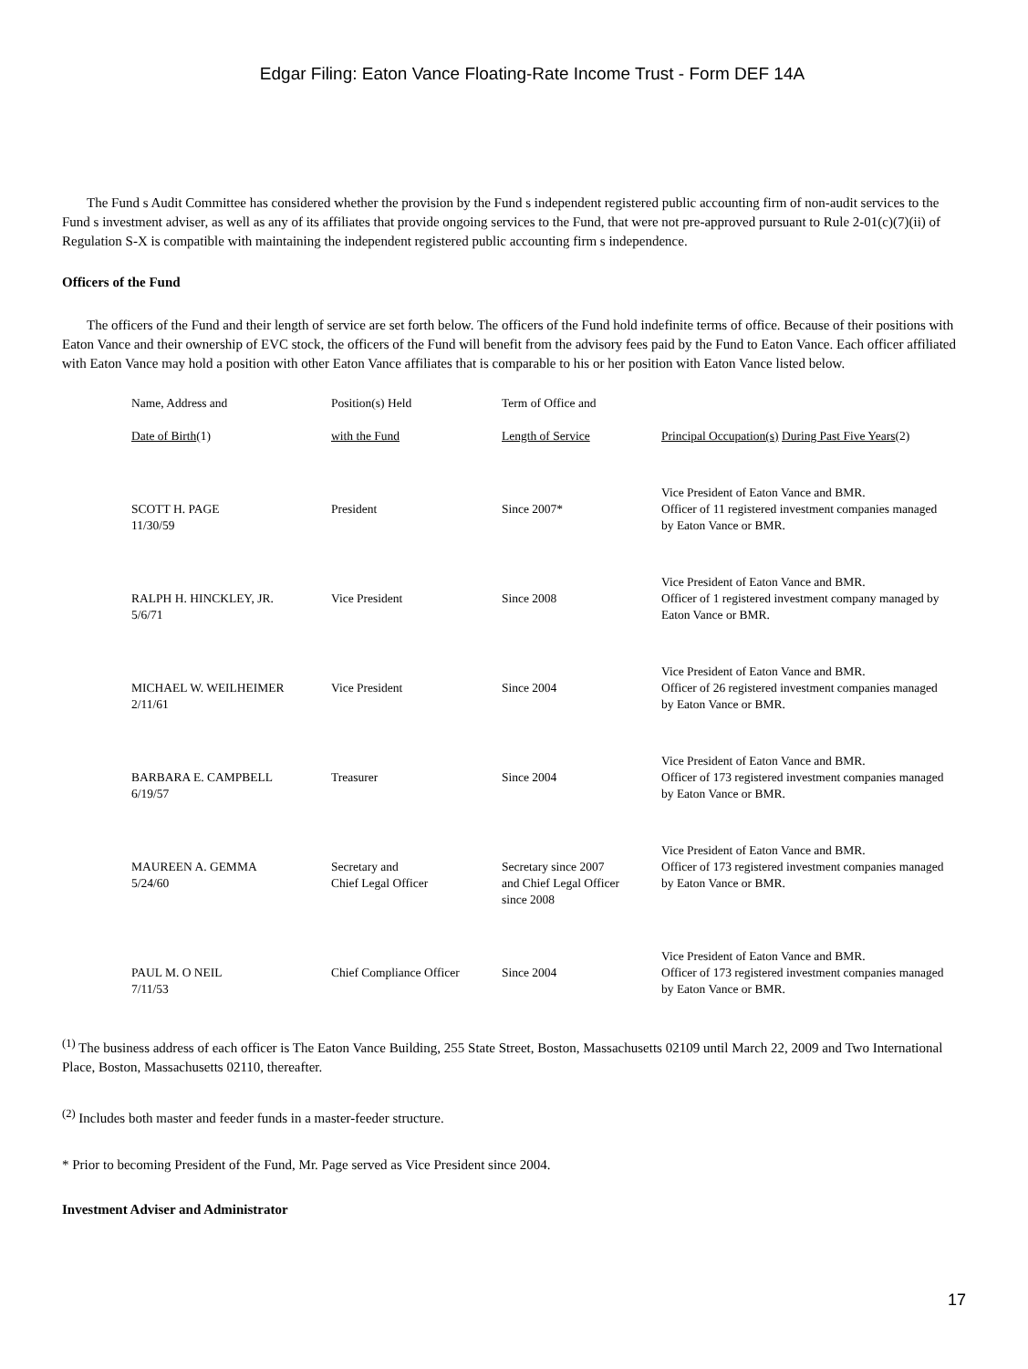Edgar Filing: Eaton Vance Floating-Rate Income Trust - Form DEF 14A
The Fund s Audit Committee has considered whether the provision by the Fund s independent registered public accounting firm of non-audit services to the Fund s investment adviser, as well as any of its affiliates that provide ongoing services to the Fund, that were not pre-approved pursuant to Rule 2-01(c)(7)(ii) of Regulation S-X is compatible with maintaining the independent registered public accounting firm s independence.
Officers of the Fund
The officers of the Fund and their length of service are set forth below. The officers of the Fund hold indefinite terms of office. Because of their positions with Eaton Vance and their ownership of EVC stock, the officers of the Fund will benefit from the advisory fees paid by the Fund to Eaton Vance. Each officer affiliated with Eaton Vance may hold a position with other Eaton Vance affiliates that is comparable to his or her position with Eaton Vance listed below.
| Name, Address and Date of Birth (1) | Position(s) Held with the Fund | Term of Office and Length of Service | Principal Occupation(s) During Past Five Years (2) |
| SCOTT H. PAGE 11/30/59 | President | Since 2007* | Vice President of Eaton Vance and BMR. Officer of 11 registered investment companies managed by Eaton Vance or BMR. |
| RALPH H. HINCKLEY, JR. 5/6/71 | Vice President | Since 2008 | Vice President of Eaton Vance and BMR. Officer of 1 registered investment company managed by Eaton Vance or BMR. |
| MICHAEL W. WEILHEIMER 2/11/61 | Vice President | Since 2004 | Vice President of Eaton Vance and BMR. Officer of 26 registered investment companies managed by Eaton Vance or BMR. |
| BARBARA E. CAMPBELL 6/19/57 | Treasurer | Since 2004 | Vice President of Eaton Vance and BMR. Officer of 173 registered investment companies managed by Eaton Vance or BMR. |
| MAUREEN A. GEMMA 5/24/60 | Secretary and Chief Legal Officer | Secretary since 2007 and Chief Legal Officer since 2008 | Vice President of Eaton Vance and BMR. Officer of 173 registered investment companies managed by Eaton Vance or BMR. |
| PAUL M. O NEIL 7/11/53 | Chief Compliance Officer | Since 2004 | Vice President of Eaton Vance and BMR. Officer of 173 registered investment companies managed by Eaton Vance or BMR. |
<sup>(1)</sup> The business address of each officer is The Eaton Vance Building, 255 State Street, Boston, Massachusetts 02109 until March 22, 2009 and Two International Place, Boston, Massachusetts 02110, thereafter.
<sup>(2)</sup> Includes both master and feeder funds in a master-feeder structure.
* Prior to becoming President of the Fund, Mr. Page served as Vice President since 2004.
Investment Adviser and Administrator
17